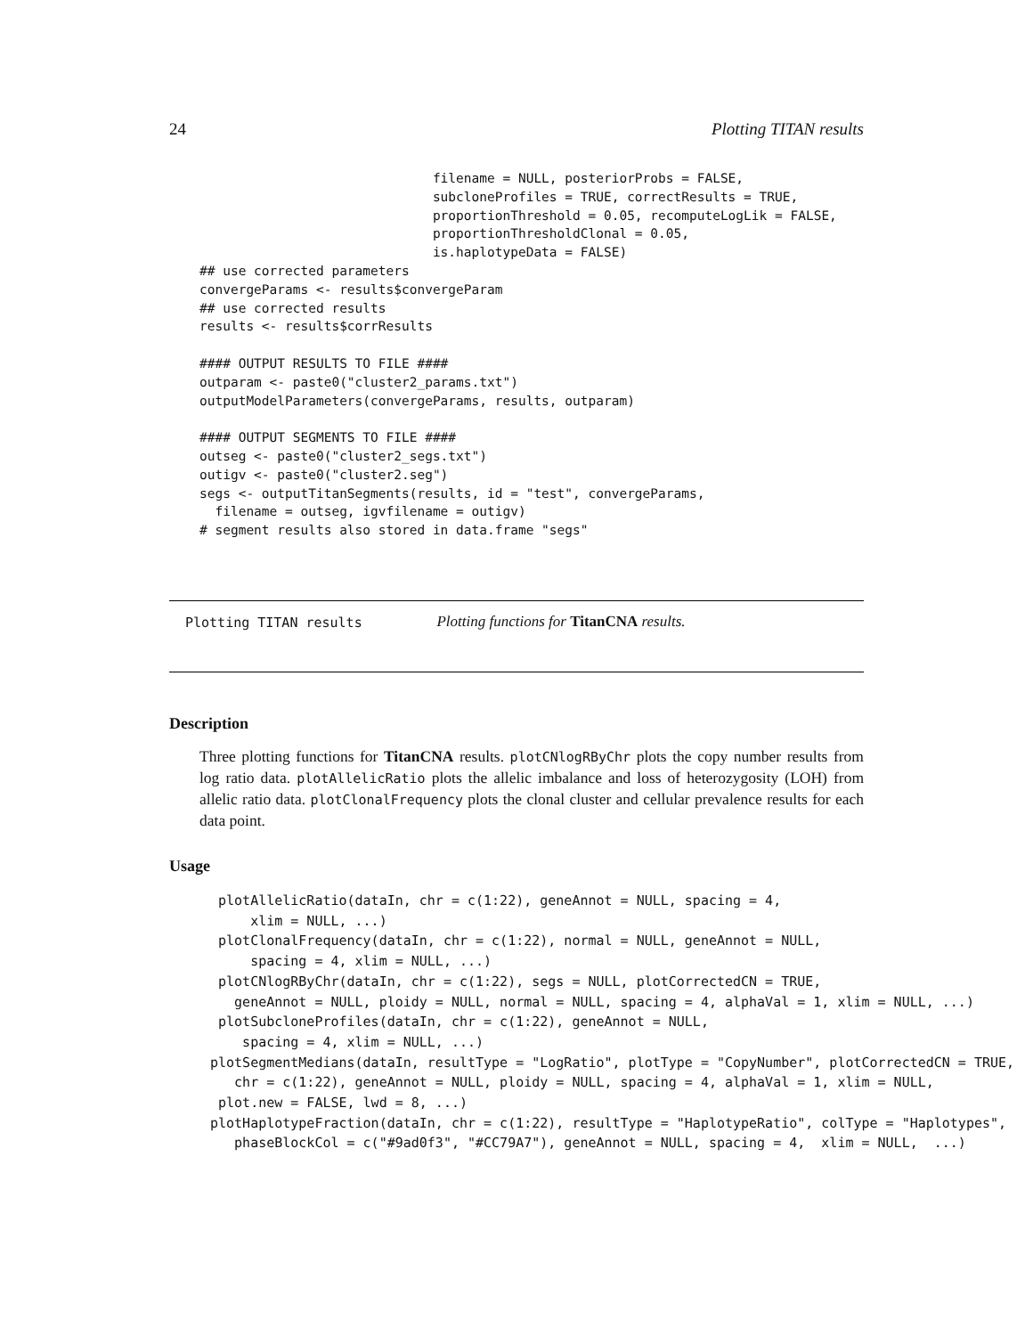24 Plotting TITAN results
                              filename = NULL, posteriorProbs = FALSE,
                              subcloneProfiles = TRUE, correctResults = TRUE,
                              proportionThreshold = 0.05, recomputeLogLik = FALSE,
                              proportionThresholdClonal = 0.05,
                              is.haplotypeData = FALSE)
## use corrected parameters
convergeParams <- results$convergeParam
## use corrected results
results <- results$corrResults

#### OUTPUT RESULTS TO FILE ####
outparam <- paste0("cluster2_params.txt")
outputModelParameters(convergeParams, results, outparam)

#### OUTPUT SEGMENTS TO FILE ####
outseg <- paste0("cluster2_segs.txt")
outigv <- paste0("cluster2.seg")
segs <- outputTitanSegments(results, id = "test", convergeParams,
  filename = outseg, igvfilename = outigv)
# segment results also stored in data.frame "segs"
Plotting TITAN results Plotting functions for TitanCNA results.
Description
Three plotting functions for TitanCNA results. plotCNlogRByChr plots the copy number results from log ratio data. plotAllelicRatio plots the allelic imbalance and loss of heterozygosity (LOH) from allelic ratio data. plotClonalFrequency plots the clonal cluster and cellular prevalence results for each data point.
Usage
 plotAllelicRatio(dataIn, chr = c(1:22), geneAnnot = NULL, spacing = 4,
     xlim = NULL, ...)
 plotClonalFrequency(dataIn, chr = c(1:22), normal = NULL, geneAnnot = NULL,
     spacing = 4, xlim = NULL, ...)
 plotCNlogRByChr(dataIn, chr = c(1:22), segs = NULL, plotCorrectedCN = TRUE,
   geneAnnot = NULL, ploidy = NULL, normal = NULL, spacing = 4, alphaVal = 1, xlim = NULL, ...)
 plotSubcloneProfiles(dataIn, chr = c(1:22), geneAnnot = NULL,
    spacing = 4, xlim = NULL, ...)
plotSegmentMedians(dataIn, resultType = "LogRatio", plotType = "CopyNumber", plotCorrectedCN = TRUE,
   chr = c(1:22), geneAnnot = NULL, ploidy = NULL, spacing = 4, alphaVal = 1, xlim = NULL,
 plot.new = FALSE, lwd = 8, ...)
plotHaplotypeFraction(dataIn, chr = c(1:22), resultType = "HaplotypeRatio", colType = "Haplotypes",
   phaseBlockCol = c("#9ad0f3", "#CC79A7"), geneAnnot = NULL, spacing = 4,  xlim = NULL,  ...)